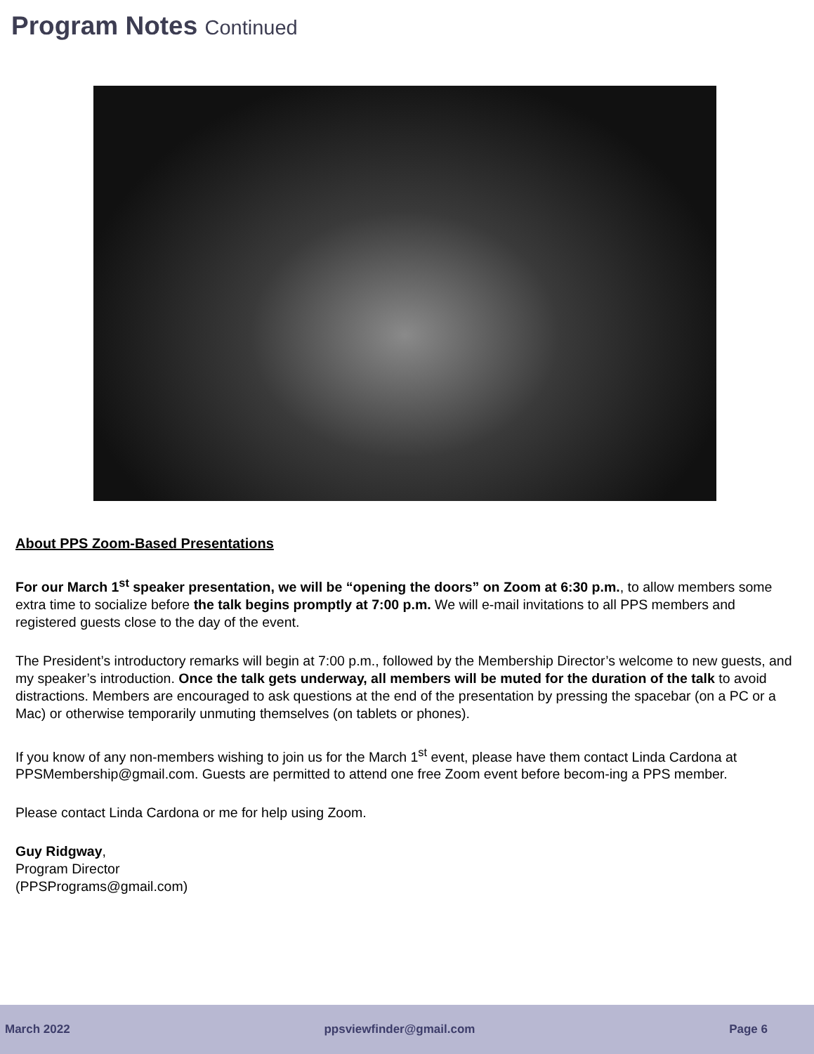Program Notes Continued
About PPS Zoom-Based Presentations
For our March 1<sup>st</sup> speaker presentation, we will be “opening the doors” on Zoom at 6:30 p.m., to allow members some extra time to socialize before the talk begins promptly at 7:00 p.m. We will e-mail invitations to all PPS members and registered guests close to the day of the event.
The President’s introductory remarks will begin at 7:00 p.m., followed by the Membership Director’s welcome to new guests, and my speaker’s introduction. Once the talk gets underway, all members will be muted for the duration of the talk to avoid distractions. Members are encouraged to ask questions at the end of the presentation by pressing the spacebar (on a PC or a Mac) or otherwise temporarily unmuting themselves (on tablets or phones).
If you know of any non-members wishing to join us for the March 1<sup>st</sup> event, please have them contact Linda Cardona at PPSMembership@gmail.com. Guests are permitted to attend one free Zoom event before becom-ing a PPS member.
Please contact Linda Cardona or me for help using Zoom.
Guy Ridgway,
Program Director
(PPSPrograms@gmail.com)
March 2022 ppsviewfinder@gmail.com Page 6